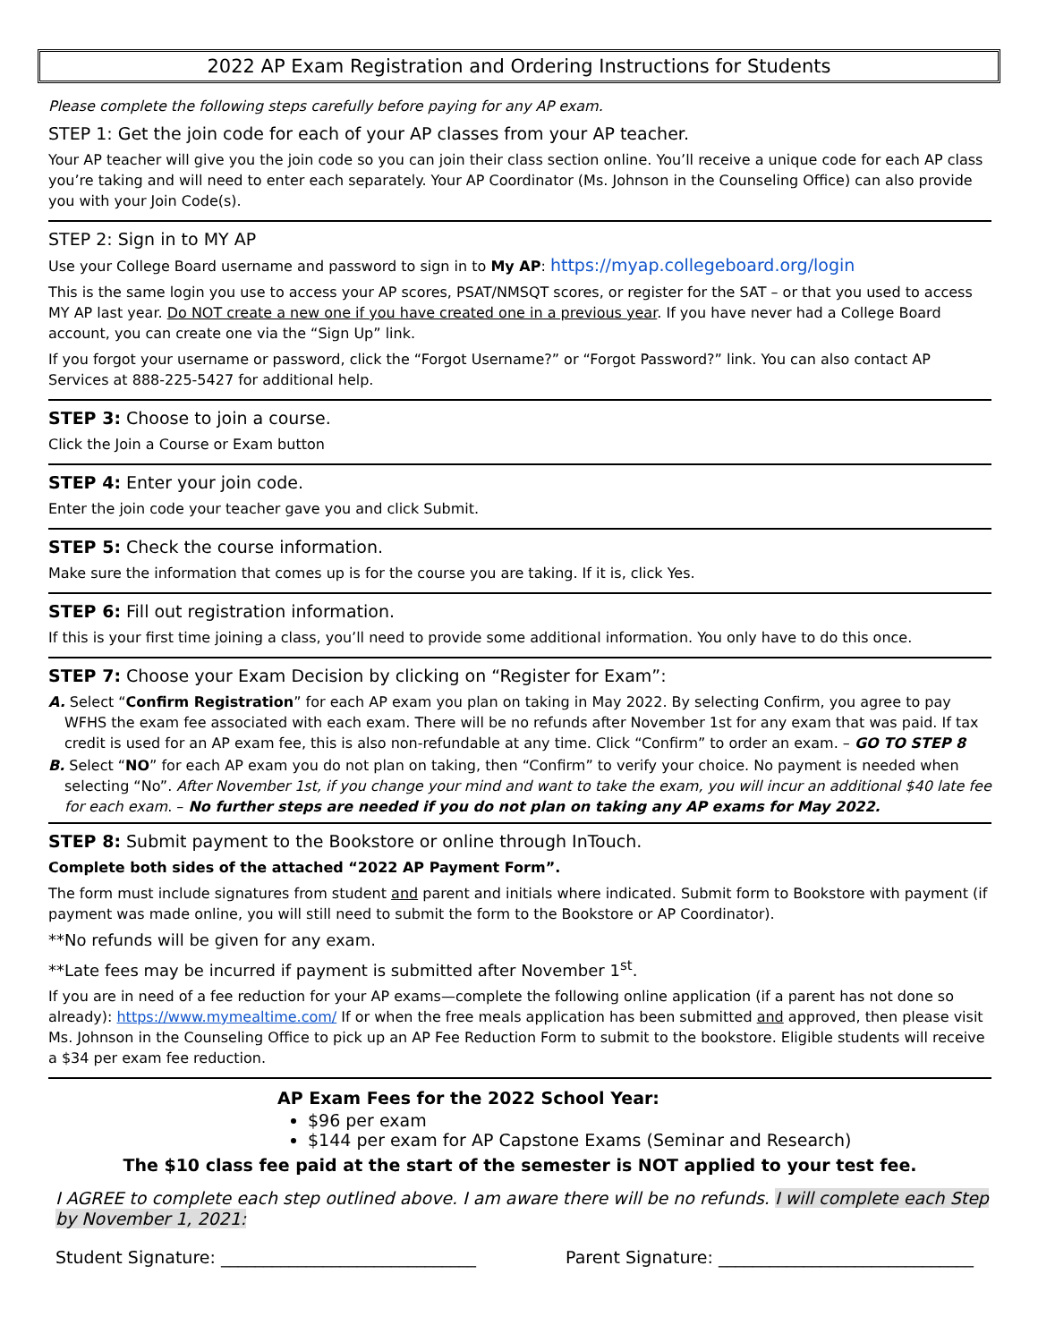2022 AP Exam Registration and Ordering Instructions for Students
Please complete the following steps carefully before paying for any AP exam.
STEP 1: Get the join code for each of your AP classes from your AP teacher.
Your AP teacher will give you the join code so you can join their class section online. You’ll receive a unique code for each AP class you’re taking and will need to enter each separately. Your AP Coordinator (Ms. Johnson in the Counseling Office) can also provide you with your Join Code(s).
STEP 2: Sign in to MY AP
Use your College Board username and password to sign in to My AP: https://myap.collegeboard.org/login
This is the same login you use to access your AP scores, PSAT/NMSQT scores, or register for the SAT – or that you used to access MY AP last year. Do NOT create a new one if you have created one in a previous year. If you have never had a College Board account, you can create one via the “Sign Up” link.
If you forgot your username or password, click the “Forgot Username?” or “Forgot Password?” link. You can also contact AP Services at 888-225-5427 for additional help.
STEP 3: Choose to join a course.
Click the Join a Course or Exam button
STEP 4: Enter your join code.
Enter the join code your teacher gave you and click Submit.
STEP 5: Check the course information.
Make sure the information that comes up is for the course you are taking. If it is, click Yes.
STEP 6: Fill out registration information.
If this is your first time joining a class, you’ll need to provide some additional information. You only have to do this once.
STEP 7: Choose your Exam Decision by clicking on “Register for Exam”:
A. Select “Confirm Registration” for each AP exam you plan on taking in May 2022. By selecting Confirm, you agree to pay WFHS the exam fee associated with each exam. There will be no refunds after November 1st for any exam that was paid. If tax credit is used for an AP exam fee, this is also non-refundable at any time. Click “Confirm” to order an exam. – GO TO STEP 8
B. Select “NO” for each AP exam you do not plan on taking, then “Confirm” to verify your choice. No payment is needed when selecting “No”. After November 1st, if you change your mind and want to take the exam, you will incur an additional $40 late fee for each exam. – No further steps are needed if you do not plan on taking any AP exams for May 2022.
STEP 8: Submit payment to the Bookstore or online through InTouch.
Complete both sides of the attached “2022 AP Payment Form”.
The form must include signatures from student and parent and initials where indicated. Submit form to Bookstore with payment (if payment was made online, you will still need to submit the form to the Bookstore or AP Coordinator).
**No refunds will be given for any exam.
**Late fees may be incurred if payment is submitted after November 1<sup>st</sup>.
If you are in need of a fee reduction for your AP exams—complete the following online application (if a parent has not done so already): https://www.mymealtime.com/ If or when the free meals application has been submitted and approved, then please visit Ms. Johnson in the Counseling Office to pick up an AP Fee Reduction Form to submit to the bookstore. Eligible students will receive a $34 per exam fee reduction.
AP Exam Fees for the 2022 School Year:
$96 per exam
$144 per exam for AP Capstone Exams (Seminar and Research)
The $10 class fee paid at the start of the semester is NOT applied to your test fee.
I AGREE to complete each step outlined above. I am aware there will be no refunds. I will complete each Step by November 1, 2021:
Student Signature: ______________________________ Parent Signature: ______________________________